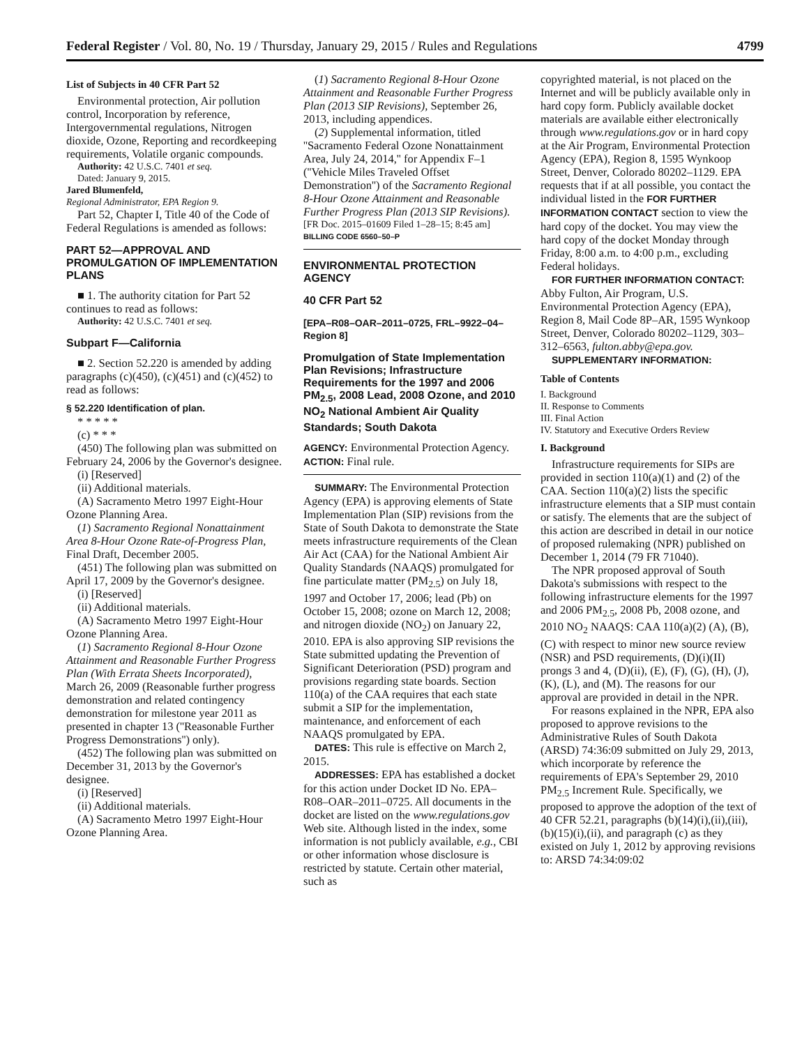Federal Register / Vol. 80, No. 19 / Thursday, January 29, 2015 / Rules and Regulations 4799
List of Subjects in 40 CFR Part 52
Environmental protection, Air pollution control, Incorporation by reference, Intergovernmental regulations, Nitrogen dioxide, Ozone, Reporting and recordkeeping requirements, Volatile organic compounds.
Authority: 42 U.S.C. 7401 et seq.
Dated: January 9, 2015.
Jared Blumenfeld,
Regional Administrator, EPA Region 9.
Part 52, Chapter I, Title 40 of the Code of Federal Regulations is amended as follows:
PART 52—APPROVAL AND PROMULGATION OF IMPLEMENTATION PLANS
■ 1. The authority citation for Part 52 continues to read as follows:
Authority: 42 U.S.C. 7401 et seq.
Subpart F—California
■ 2. Section 52.220 is amended by adding paragraphs (c)(450), (c)(451) and (c)(452) to read as follows:
§ 52.220 Identification of plan.
* * * * *
(c) * * *
(450) The following plan was submitted on February 24, 2006 by the Governor's designee.
(i) [Reserved]
(ii) Additional materials.
(A) Sacramento Metro 1997 Eight-Hour Ozone Planning Area.
(1) Sacramento Regional Nonattainment Area 8-Hour Ozone Rate-of-Progress Plan, Final Draft, December 2005.
(451) The following plan was submitted on April 17, 2009 by the Governor's designee.
(i) [Reserved]
(ii) Additional materials.
(A) Sacramento Metro 1997 Eight-Hour Ozone Planning Area.
(1) Sacramento Regional 8-Hour Ozone Attainment and Reasonable Further Progress Plan (With Errata Sheets Incorporated), March 26, 2009 (Reasonable further progress demonstration and related contingency demonstration for milestone year 2011 as presented in chapter 13 (''Reasonable Further Progress Demonstrations'') only).
(452) The following plan was submitted on December 31, 2013 by the Governor's designee.
(i) [Reserved]
(ii) Additional materials.
(A) Sacramento Metro 1997 Eight-Hour Ozone Planning Area.
(1) Sacramento Regional 8-Hour Ozone Attainment and Reasonable Further Progress Plan (2013 SIP Revisions), September 26, 2013, including appendices.
(2) Supplemental information, titled ''Sacramento Federal Ozone Nonattainment Area, July 24, 2014,'' for Appendix F–1 (''Vehicle Miles Traveled Offset Demonstration'') of the Sacramento Regional 8-Hour Ozone Attainment and Reasonable Further Progress Plan (2013 SIP Revisions).
[FR Doc. 2015–01609 Filed 1–28–15; 8:45 am]
BILLING CODE 6560–50–P
ENVIRONMENTAL PROTECTION AGENCY
40 CFR Part 52
[EPA–R08–OAR–2011–0725, FRL–9922–04–Region 8]
Promulgation of State Implementation Plan Revisions; Infrastructure Requirements for the 1997 and 2006 PM<sub>2.5</sub>, 2008 Lead, 2008 Ozone, and 2010 NO<sub>2</sub> National Ambient Air Quality Standards; South Dakota
AGENCY: Environmental Protection Agency.
ACTION: Final rule.
SUMMARY: The Environmental Protection Agency (EPA) is approving elements of State Implementation Plan (SIP) revisions from the State of South Dakota to demonstrate the State meets infrastructure requirements of the Clean Air Act (CAA) for the National Ambient Air Quality Standards (NAAQS) promulgated for fine particulate matter (PM<sub>2.5</sub>) on July 18, 1997 and October 17, 2006; lead (Pb) on October 15, 2008; ozone on March 12, 2008; and nitrogen dioxide (NO<sub>2</sub>) on January 22, 2010. EPA is also approving SIP revisions the State submitted updating the Prevention of Significant Deterioration (PSD) program and provisions regarding state boards. Section 110(a) of the CAA requires that each state submit a SIP for the implementation, maintenance, and enforcement of each NAAQS promulgated by EPA.
DATES: This rule is effective on March 2, 2015.
ADDRESSES: EPA has established a docket for this action under Docket ID No. EPA–R08–OAR–2011–0725. All documents in the docket are listed on the www.regulations.gov Web site. Although listed in the index, some information is not publicly available, e.g., CBI or other information whose disclosure is restricted by statute. Certain other material, such as
copyrighted material, is not placed on the Internet and will be publicly available only in hard copy form. Publicly available docket materials are available either electronically through www.regulations.gov or in hard copy at the Air Program, Environmental Protection Agency (EPA), Region 8, 1595 Wynkoop Street, Denver, Colorado 80202–1129. EPA requests that if at all possible, you contact the individual listed in the FOR FURTHER INFORMATION CONTACT section to view the hard copy of the docket. You may view the hard copy of the docket Monday through Friday, 8:00 a.m. to 4:00 p.m., excluding Federal holidays.
FOR FURTHER INFORMATION CONTACT: Abby Fulton, Air Program, U.S. Environmental Protection Agency (EPA), Region 8, Mail Code 8P–AR, 1595 Wynkoop Street, Denver, Colorado 80202–1129, 303–312–6563, fulton.abby@epa.gov.
SUPPLEMENTARY INFORMATION:
Table of Contents
I. Background
II. Response to Comments
III. Final Action
IV. Statutory and Executive Orders Review
I. Background
Infrastructure requirements for SIPs are provided in section 110(a)(1) and (2) of the CAA. Section 110(a)(2) lists the specific infrastructure elements that a SIP must contain or satisfy. The elements that are the subject of this action are described in detail in our notice of proposed rulemaking (NPR) published on December 1, 2014 (79 FR 71040).
The NPR proposed approval of South Dakota's submissions with respect to the following infrastructure elements for the 1997 and 2006 PM<sub>2.5</sub>, 2008 Pb, 2008 ozone, and 2010 NO<sub>2</sub> NAAQS: CAA 110(a)(2) (A), (B), (C) with respect to minor new source review (NSR) and PSD requirements, (D)(i)(II) prongs 3 and 4, (D)(ii), (E), (F), (G), (H), (J), (K), (L), and (M). The reasons for our approval are provided in detail in the NPR.
For reasons explained in the NPR, EPA also proposed to approve revisions to the Administrative Rules of South Dakota (ARSD) 74:36:09 submitted on July 29, 2013, which incorporate by reference the requirements of EPA's September 29, 2010 PM<sub>2.5</sub> Increment Rule. Specifically, we proposed to approve the adoption of the text of 40 CFR 52.21, paragraphs (b)(14)(i),(ii),(iii), (b)(15)(i),(ii), and paragraph (c) as they existed on July 1, 2012 by approving revisions to: ARSD 74:34:09:02